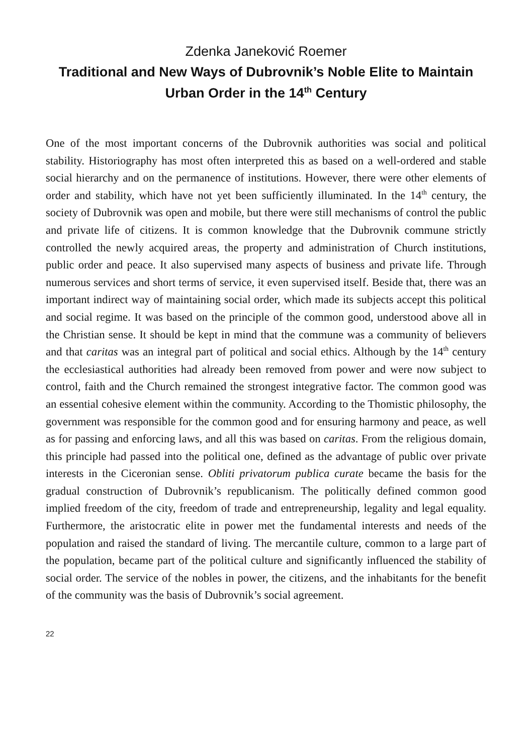Zdenka Janeković Roemer
Traditional and New Ways of Dubrovnik’s Noble Elite to Maintain Urban Order in the 14<sup>th</sup> Century
One of the most important concerns of the Dubrovnik authorities was social and political stability. Historiography has most often interpreted this as based on a well-ordered and stable social hierarchy and on the permanence of institutions. However, there were other elements of order and stability, which have not yet been sufficiently illuminated. In the 14<sup>th</sup> century, the society of Dubrovnik was open and mobile, but there were still mechanisms of control the public and private life of citizens. It is common knowledge that the Dubrovnik commune strictly controlled the newly acquired areas, the property and administration of Church institutions, public order and peace. It also supervised many aspects of business and private life. Through numerous services and short terms of service, it even supervised itself. Beside that, there was an important indirect way of maintaining social order, which made its subjects accept this political and social regime. It was based on the principle of the common good, understood above all in the Christian sense. It should be kept in mind that the commune was a community of believers and that caritas was an integral part of political and social ethics. Although by the 14<sup>th</sup> century the ecclesiastical authorities had already been removed from power and were now subject to control, faith and the Church remained the strongest integrative factor. The common good was an essential cohesive element within the community. According to the Thomistic philosophy, the government was responsible for the common good and for ensuring harmony and peace, as well as for passing and enforcing laws, and all this was based on caritas. From the religious domain, this principle had passed into the political one, defined as the advantage of public over private interests in the Ciceronian sense. Obliti privatorum publica curate became the basis for the gradual construction of Dubrovnik’s republicanism. The politically defined common good implied freedom of the city, freedom of trade and entrepreneurship, legality and legal equality. Furthermore, the aristocratic elite in power met the fundamental interests and needs of the population and raised the standard of living. The mercantile culture, common to a large part of the population, became part of the political culture and significantly influenced the stability of social order. The service of the nobles in power, the citizens, and the inhabitants for the benefit of the community was the basis of Dubrovnik’s social agreement.
22